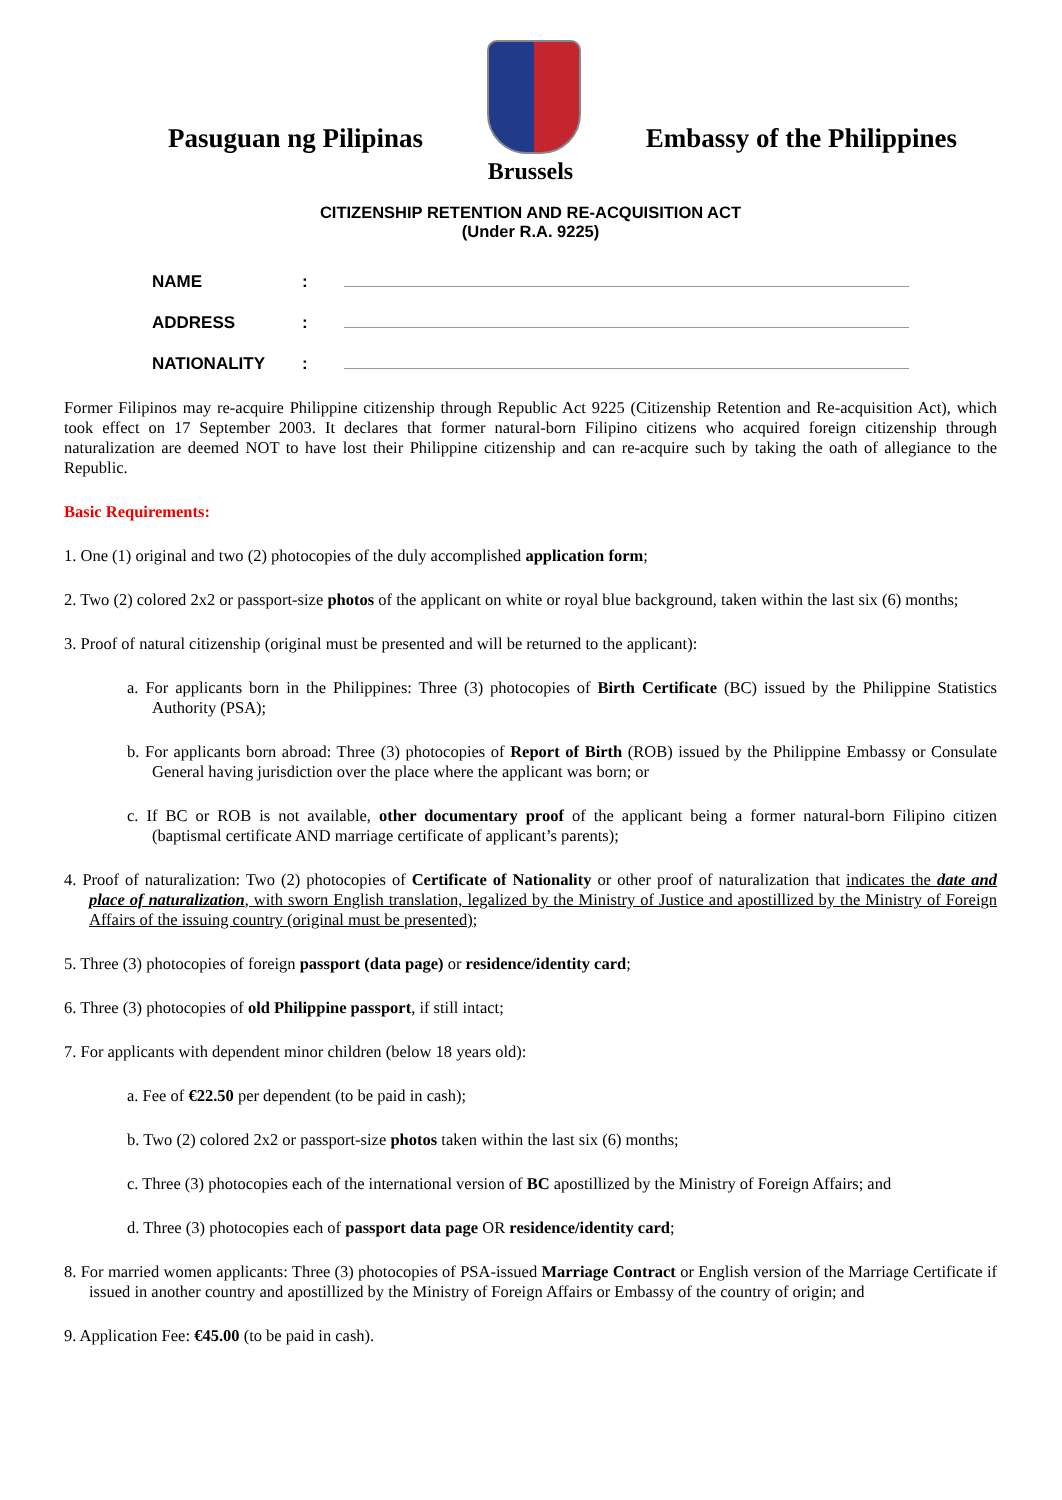Pasuguan ng Pilipinas
Embassy of the Philippines
Brussels
CITIZENSHIP RETENTION AND RE-ACQUISITION ACT
(Under R.A. 9225)
NAME:
ADDRESS:
NATIONALITY:
Former Filipinos may re-acquire Philippine citizenship through Republic Act 9225 (Citizenship Retention and Re-acquisition Act), which took effect on 17 September 2003. It declares that former natural-born Filipino citizens who acquired foreign citizenship through naturalization are deemed NOT to have lost their Philippine citizenship and can re-acquire such by taking the oath of allegiance to the Republic.
Basic Requirements:
1. One (1) original and two (2) photocopies of the duly accomplished application form;
2. Two (2) colored 2x2 or passport-size photos of the applicant on white or royal blue background, taken within the last six (6) months;
3. Proof of natural citizenship (original must be presented and will be returned to the applicant):
a. For applicants born in the Philippines: Three (3) photocopies of Birth Certificate (BC) issued by the Philippine Statistics Authority (PSA);
b. For applicants born abroad: Three (3) photocopies of Report of Birth (ROB) issued by the Philippine Embassy or Consulate General having jurisdiction over the place where the applicant was born; or
c. If BC or ROB is not available, other documentary proof of the applicant being a former natural-born Filipino citizen (baptismal certificate AND marriage certificate of applicant’s parents);
4. Proof of naturalization: Two (2) photocopies of Certificate of Nationality or other proof of naturalization that indicates the date and place of naturalization, with sworn English translation, legalized by the Ministry of Justice and apostillized by the Ministry of Foreign Affairs of the issuing country (original must be presented);
5. Three (3) photocopies of foreign passport (data page) or residence/identity card;
6. Three (3) photocopies of old Philippine passport, if still intact;
7. For applicants with dependent minor children (below 18 years old):
a. Fee of €22.50 per dependent (to be paid in cash);
b. Two (2) colored 2x2 or passport-size photos taken within the last six (6) months;
c. Three (3) photocopies each of the international version of BC apostillized by the Ministry of Foreign Affairs; and
d. Three (3) photocopies each of passport data page OR residence/identity card;
8. For married women applicants: Three (3) photocopies of PSA-issued Marriage Contract or English version of the Marriage Certificate if issued in another country and apostillized by the Ministry of Foreign Affairs or Embassy of the country of origin; and
9. Application Fee: €45.00 (to be paid in cash).